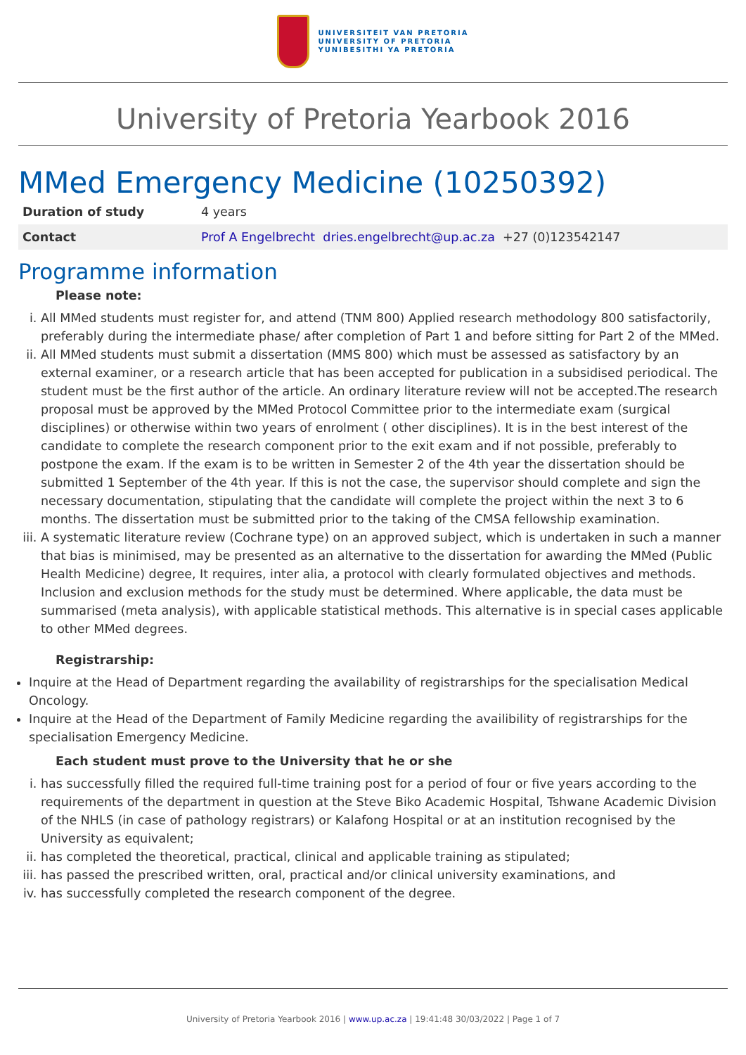UNIVERSITEIT VAN PRETORIA
UNIVERSITY OF PRETORIA
YUNIBESITHI YA PRETORIA
University of Pretoria Yearbook 2016
MMed Emergency Medicine (10250392)
| Duration of study | 4 years |
| Contact | Prof A Engelbrecht dries.engelbrecht@up.ac.za +27 (0)123542147 |
Programme information
Please note:
i. All MMed students must register for, and attend (TNM 800) Applied research methodology 800 satisfactorily, preferably during the intermediate phase/ after completion of Part 1 and before sitting for Part 2 of the MMed.
ii. All MMed students must submit a dissertation (MMS 800) which must be assessed as satisfactory by an external examiner, or a research article that has been accepted for publication in a subsidised periodical. The student must be the first author of the article. An ordinary literature review will not be accepted.The research proposal must be approved by the MMed Protocol Committee prior to the intermediate exam (surgical disciplines) or otherwise within two years of enrolment ( other disciplines). It is in the best interest of the candidate to complete the research component prior to the exit exam and if not possible, preferably to postpone the exam. If the exam is to be written in Semester 2 of the 4th year the dissertation should be submitted 1 September of the 4th year. If this is not the case, the supervisor should complete and sign the necessary documentation, stipulating that the candidate will complete the project within the next 3 to 6 months. The dissertation must be submitted prior to the taking of the CMSA fellowship examination.
iii. A systematic literature review (Cochrane type) on an approved subject, which is undertaken in such a manner that bias is minimised, may be presented as an alternative to the dissertation for awarding the MMed (Public Health Medicine) degree, It requires, inter alia, a protocol with clearly formulated objectives and methods. Inclusion and exclusion methods for the study must be determined. Where applicable, the data must be summarised (meta analysis), with applicable statistical methods. This alternative is in special cases applicable to other MMed degrees.
Registrarship:
Inquire at the Head of Department regarding the availability of registrarships for the specialisation Medical Oncology.
Inquire at the Head of the Department of Family Medicine regarding the availibility of registrarships for the specialisation Emergency Medicine.
Each student must prove to the University that he or she
i. has successfully filled the required full-time training post for a period of four or five years according to the requirements of the department in question at the Steve Biko Academic Hospital, Tshwane Academic Division of the NHLS (in case of pathology registrars) or Kalafong Hospital or at an institution recognised by the University as equivalent;
ii. has completed the theoretical, practical, clinical and applicable training as stipulated;
iii. has passed the prescribed written, oral, practical and/or clinical university examinations, and
iv. has successfully completed the research component of the degree.
University of Pretoria Yearbook 2016 | www.up.ac.za | 19:41:48 30/03/2022 | Page 1 of 7